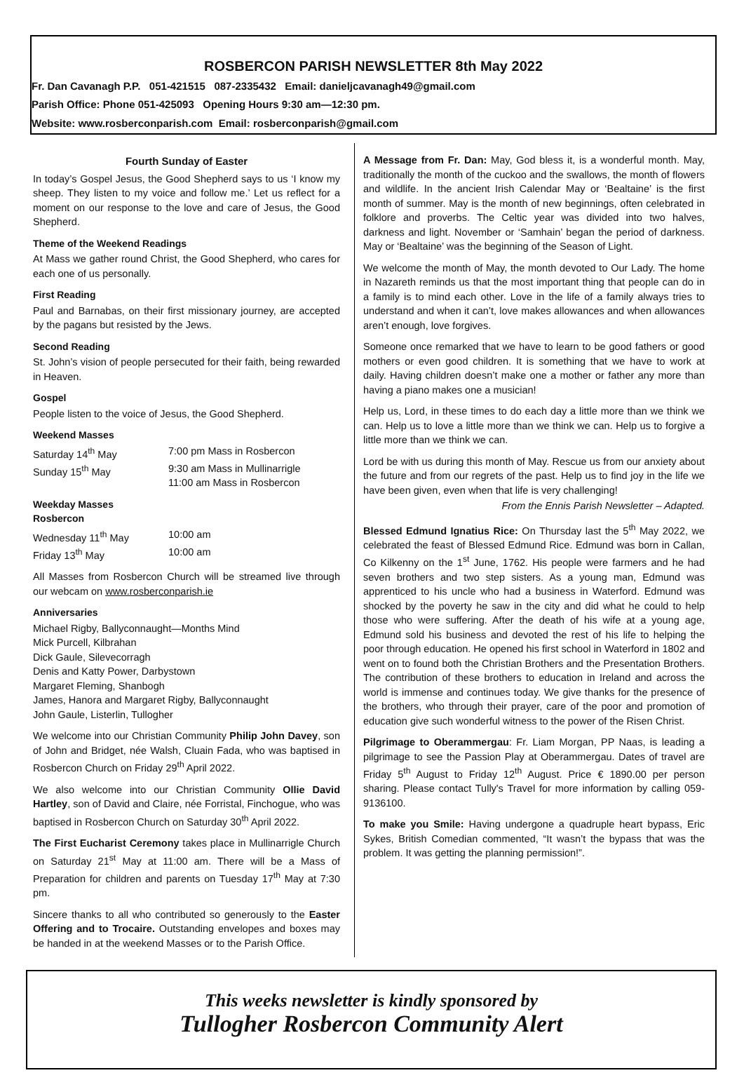ROSBERCON PARISH NEWSLETTER 8th May 2022
Fr. Dan Cavanagh P.P. 051-421515 087-2335432 Email: danieljcavanagh49@gmail.com
Parish Office: Phone 051-425093 Opening Hours 9:30 am—12:30 pm.
Website: www.rosberconparish.com Email: rosberconparish@gmail.com
Fourth Sunday of Easter
In today’s Gospel Jesus, the Good Shepherd says to us ‘I know my sheep. They listen to my voice and follow me.’ Let us reflect for a moment on our response to the love and care of Jesus, the Good Shepherd.
Theme of the Weekend Readings
At Mass we gather round Christ, the Good Shepherd, who cares for each one of us personally.
First Reading
Paul and Barnabas, on their first missionary journey, are accepted by the pagans but resisted by the Jews.
Second Reading
St. John’s vision of people persecuted for their faith, being rewarded in Heaven.
Gospel
People listen to the voice of Jesus, the Good Shepherd.
Weekend Masses
Saturday 14<sup>th</sup> May 7:00 pm Mass in Rosbercon
Sunday 15<sup>th</sup> May 9:30 am Mass in Mullinarrigle
11:00 am Mass in Rosbercon
Weekday Masses
Rosbercon
Wednesday 11<sup>th</sup> May 10:00 am
Friday 13<sup>th</sup> May 10:00 am
All Masses from Rosbercon Church will be streamed live through our webcam on www.rosberconparish.ie
Anniversaries
Michael Rigby, Ballyconnaught—Months Mind
Mick Purcell, Kilbrahan
Dick Gaule, Silevecorragh
Denis and Katty Power, Darbystown
Margaret Fleming, Shanbogh
James, Hanora and Margaret Rigby, Ballyconnaught
John Gaule, Listerlin, Tullogher
We welcome into our Christian Community Philip John Davey, son of John and Bridget, née Walsh, Cluain Fada, who was baptised in Rosbercon Church on Friday 29<sup>th</sup> April 2022.
We also welcome into our Christian Community Ollie David Hartley, son of David and Claire, née Forristal, Finchogue, who was baptised in Rosbercon Church on Saturday 30<sup>th</sup> April 2022.
The First Eucharist Ceremony takes place in Mullinarrigle Church on Saturday 21<sup>st</sup> May at 11:00 am. There will be a Mass of Preparation for children and parents on Tuesday 17<sup>th</sup> May at 7:30 pm.
Sincere thanks to all who contributed so generously to the Easter Offering and to Trocaire. Outstanding envelopes and boxes may be handed in at the weekend Masses or to the Parish Office.
A Message from Fr. Dan: May, God bless it, is a wonderful month. May, traditionally the month of the cuckoo and the swallows, the month of flowers and wildlife. In the ancient Irish Calendar May or ‘Bealtaine’ is the first month of summer. May is the month of new beginnings, often celebrated in folklore and proverbs. The Celtic year was divided into two halves, darkness and light. November or ‘Samhain’ began the period of darkness. May or ‘Bealtaine’ was the beginning of the Season of Light.
We welcome the month of May, the month devoted to Our Lady. The home in Nazareth reminds us that the most important thing that people can do in a family is to mind each other. Love in the life of a family always tries to understand and when it can’t, love makes allowances and when allowances aren’t enough, love forgives.
Someone once remarked that we have to learn to be good fathers or good mothers or even good children. It is something that we have to work at daily. Having children doesn’t make one a mother or father any more than having a piano makes one a musician!
Help us, Lord, in these times to do each day a little more than we think we can. Help us to love a little more than we think we can. Help us to forgive a little more than we think we can.
Lord be with us during this month of May. Rescue us from our anxiety about the future and from our regrets of the past. Help us to find joy in the life we have been given, even when that life is very challenging!
From the Ennis Parish Newsletter – Adapted.
Blessed Edmund Ignatius Rice: On Thursday last the 5<sup>th</sup> May 2022, we celebrated the feast of Blessed Edmund Rice. Edmund was born in Callan, Co Kilkenny on the 1<sup>st</sup> June, 1762. His people were farmers and he had seven brothers and two step sisters. As a young man, Edmund was apprenticed to his uncle who had a business in Waterford. Edmund was shocked by the poverty he saw in the city and did what he could to help those who were suffering. After the death of his wife at a young age, Edmund sold his business and devoted the rest of his life to helping the poor through education. He opened his first school in Waterford in 1802 and went on to found both the Christian Brothers and the Presentation Brothers. The contribution of these brothers to education in Ireland and across the world is immense and continues today. We give thanks for the presence of the brothers, who through their prayer, care of the poor and promotion of education give such wonderful witness to the power of the Risen Christ.
Pilgrimage to Oberammergau: Fr. Liam Morgan, PP Naas, is leading a pilgrimage to see the Passion Play at Oberammergau. Dates of travel are Friday 5<sup>th</sup> August to Friday 12<sup>th</sup> August. Price € 1890.00 per person sharing. Please contact Tully's Travel for more information by calling 059-9136100.
To make you Smile: Having undergone a quadruple heart bypass, Eric Sykes, British Comedian commented, “It wasn’t the bypass that was the problem. It was getting the planning permission!”.
This weeks newsletter is kindly sponsored by
Tullogher Rosbercon Community Alert